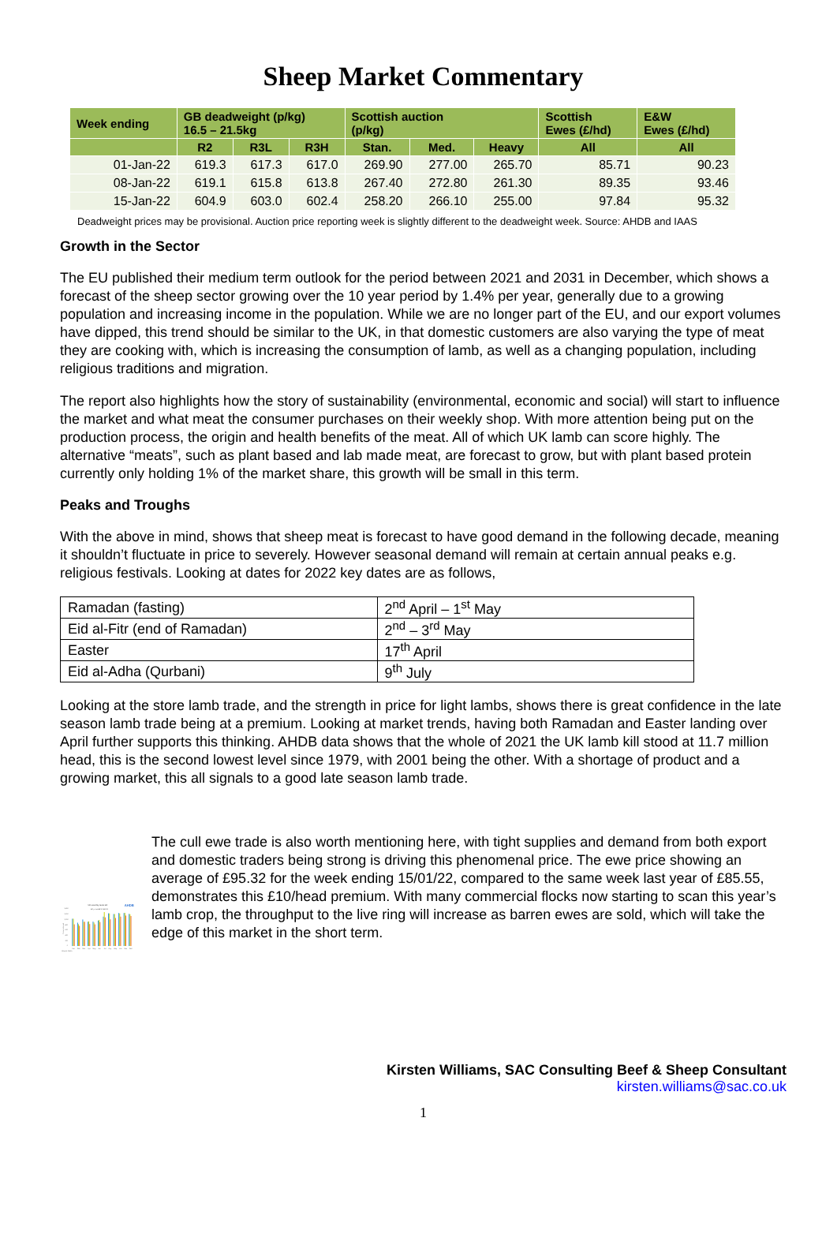Sheep Market Commentary
| Week ending | GB deadweight (p/kg) 16.5 – 21.5kg | | | Scottish auction (p/kg) | | | Scottish Ewes (£/hd) | E&W Ewes (£/hd) |
| --- | --- | --- | --- | --- | --- | --- | --- | --- |
| | R2 | R3L | R3H | Stan. | Med. | Heavy | All | All |
| 01-Jan-22 | 619.3 | 617.3 | 617.0 | 269.90 | 277.00 | 265.70 | 85.71 | 90.23 |
| 08-Jan-22 | 619.1 | 615.8 | 613.8 | 267.40 | 272.80 | 261.30 | 89.35 | 93.46 |
| 15-Jan-22 | 604.9 | 603.0 | 602.4 | 258.20 | 266.10 | 255.00 | 97.84 | 95.32 |
Deadweight prices may be provisional. Auction price reporting week is slightly different to the deadweight week. Source: AHDB and IAAS
Growth in the Sector
The EU published their medium term outlook for the period between 2021 and 2031 in December, which shows a forecast of the sheep sector growing over the 10 year period by 1.4% per year, generally due to a growing population and increasing income in the population. While we are no longer part of the EU, and our export volumes have dipped, this trend should be similar to the UK, in that domestic customers are also varying the type of meat they are cooking with, which is increasing the consumption of lamb, as well as a changing population, including religious traditions and migration.
The report also highlights how the story of sustainability (environmental, economic and social) will start to influence the market and what meat the consumer purchases on their weekly shop. With more attention being put on the production process, the origin and health benefits of the meat. All of which UK lamb can score highly. The alternative “meats”, such as plant based and lab made meat, are forecast to grow, but with plant based protein currently only holding 1% of the market share, this growth will be small in this term.
Peaks and Troughs
With the above in mind, shows that sheep meat is forecast to have good demand in the following decade, meaning it shouldn’t fluctuate in price to severely. However seasonal demand will remain at certain annual peaks e.g. religious festivals. Looking at dates for 2022 key dates are as follows,
| Ramadan (fasting) | 2<sup>nd</sup> April – 1<sup>st</sup> May |
| Eid al-Fitr (end of Ramadan) | 2<sup>nd</sup> – 3<sup>rd</sup> May |
| Easter | 17<sup>th</sup> April |
| Eid al-Adha (Qurbani) | 9<sup>th</sup> July |
Looking at the store lamb trade, and the strength in price for light lambs, shows there is great confidence in the late season lamb trade being at a premium. Looking at market trends, having both Ramadan and Easter landing over April further supports this thinking. AHDB data shows that the whole of 2021 the UK lamb kill stood at 11.7 million head, this is the second lowest level since 1979, with 2001 being the other. With a shortage of product and a growing market, this all signals to a good late season lamb trade.
UK monthly lamb kill
AHDB
■5 yr ave ■2020 ■2021
1,400
1,200
1,000
800
600
400
200
0
Thousnd head
Jan
Feb
Mar
Apr
May
Jun
Jul
Aug
Sep
Oct
Nov
Dec
Source: Defra
The cull ewe trade is also worth mentioning here, with tight supplies and demand from both export and domestic traders being strong is driving this phenomenal price. The ewe price showing an average of £95.32 for the week ending 15/01/22, compared to the same week last year of £85.55, demonstrates this £10/head premium. With many commercial flocks now starting to scan this year’s lamb crop, the throughput to the live ring will increase as barren ewes are sold, which will take the edge of this market in the short term.
Kirsten Williams, SAC Consulting Beef & Sheep Consultant
kirsten.williams@sac.co.uk
1